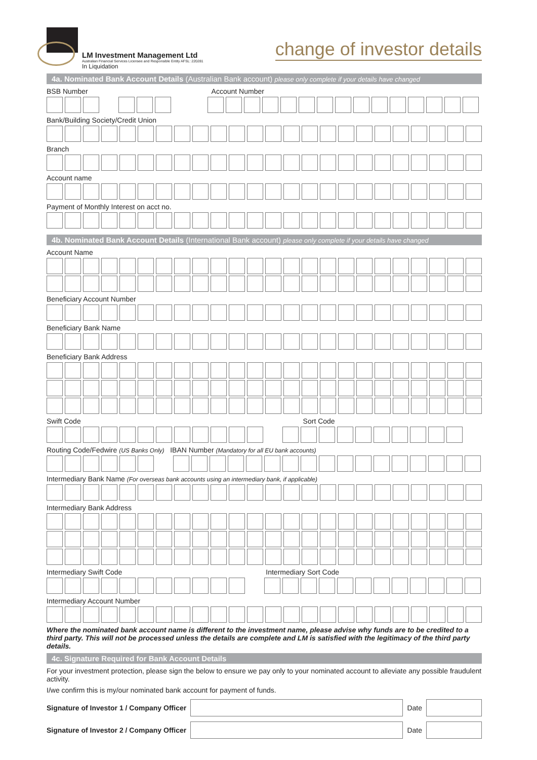LM Investment Management Ltd
Australian Financial Services Licensee and Responsible Entity AFSL: 220281
In Liquidation
change of investor details
4a. Nominated Bank Account Details (Australian Bank account) please only complete if your details have changed
BSB Number Account Number
Bank/Building Society/Credit Union
Branch
Account name
Payment of Monthly Interest on acct no.
4b. Nominated Bank Account Details (International Bank account) please only complete if your details have changed
Account Name
Beneficiary Account Number
Beneficiary Bank Name
Beneficiary Bank Address
Swift Code Sort Code
Routing Code/Fedwire (US Banks Only) IBAN Number (Mandatory for all EU bank accounts)
Intermediary Bank Name (For overseas bank accounts using an intermediary bank, if applicable)
Intermediary Bank Address
Intermediary Swift Code Intermediary Sort Code
Intermediary Account Number
Where the nominated bank account name is different to the investment name, please advise why funds are to be credited to a third party. This will not be processed unless the details are complete and LM is satisfied with the legitimacy of the third party details.
4c. Signature Required for Bank Account Details
For your investment protection, please sign the below to ensure we pay only to your nominated account to alleviate any possible fraudulent activity.
I/we confirm this is my/our nominated bank account for payment of funds.
Signature of Investor 1 / Company Officer
Date
Signature of Investor 2 / Company Officer
Date